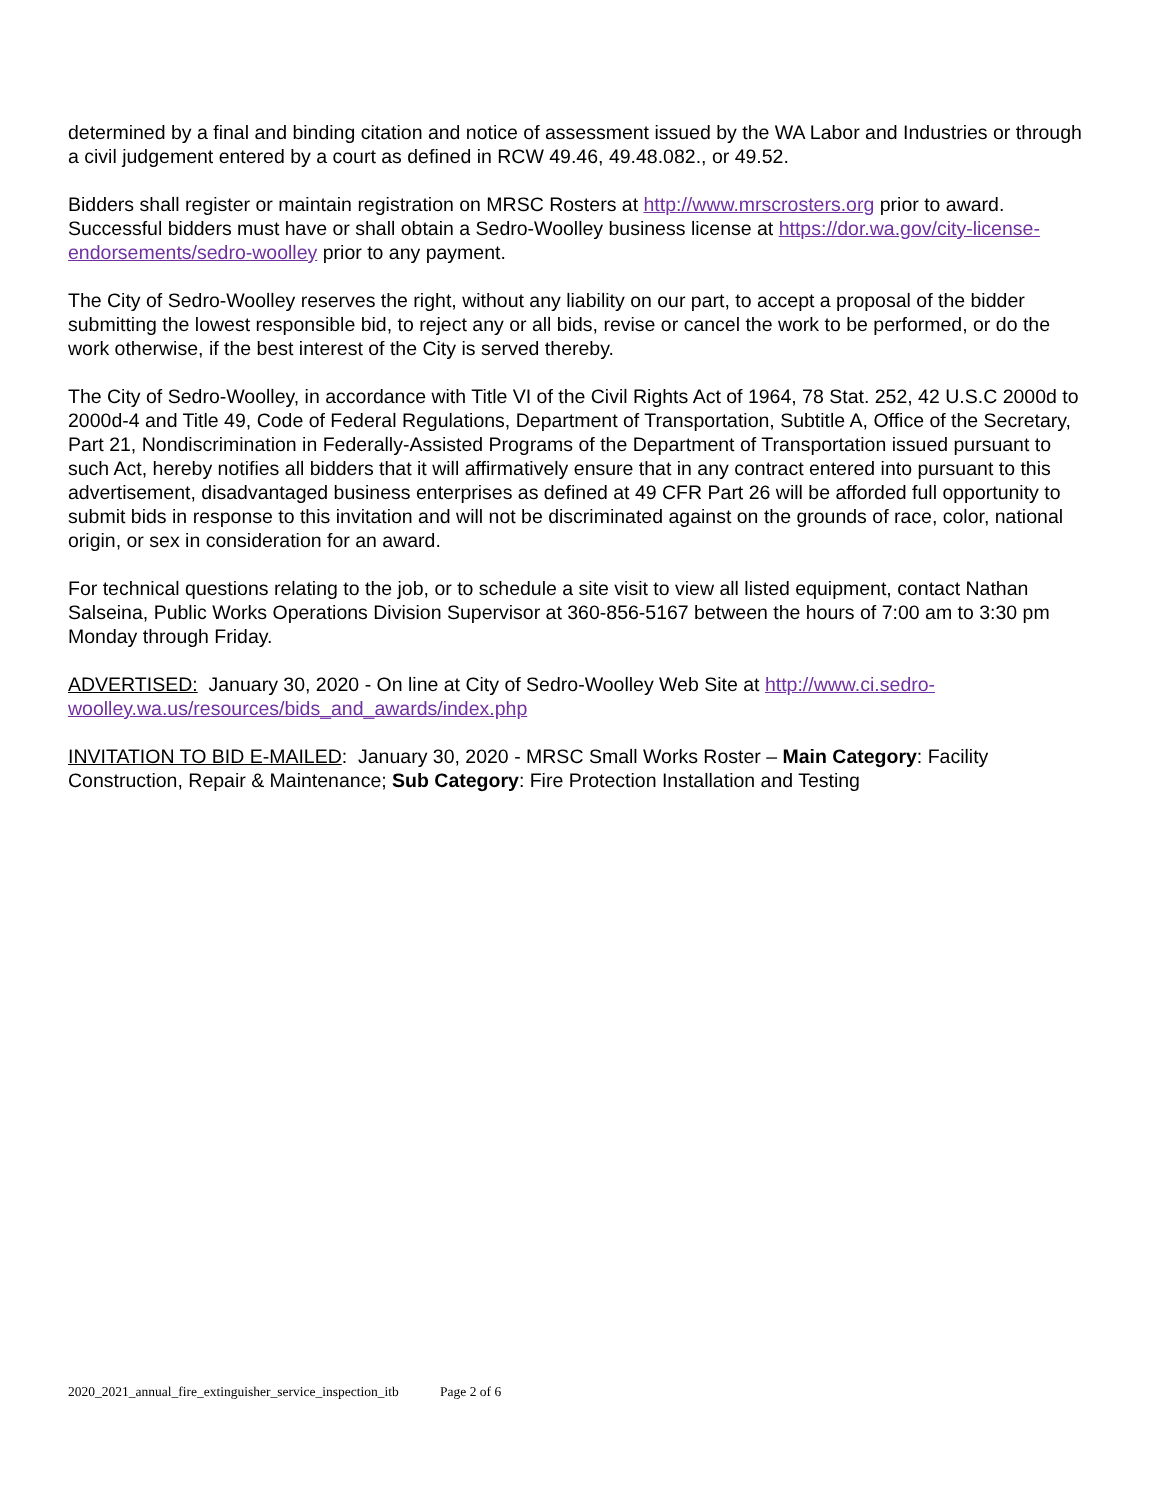determined by a final and binding citation and notice of assessment issued by the WA Labor and Industries or through a civil judgement entered by a court as defined in RCW 49.46, 49.48.082., or 49.52.
Bidders shall register or maintain registration on MRSC Rosters at http://www.mrscrosters.org prior to award. Successful bidders must have or shall obtain a Sedro-Woolley business license at https://dor.wa.gov/city-license-endorsements/sedro-woolley prior to any payment.
The City of Sedro-Woolley reserves the right, without any liability on our part, to accept a proposal of the bidder submitting the lowest responsible bid, to reject any or all bids, revise or cancel the work to be performed, or do the work otherwise, if the best interest of the City is served thereby.
The City of Sedro-Woolley, in accordance with Title VI of the Civil Rights Act of 1964, 78 Stat. 252, 42 U.S.C 2000d to 2000d-4 and Title 49, Code of Federal Regulations, Department of Transportation, Subtitle A, Office of the Secretary, Part 21, Nondiscrimination in Federally-Assisted Programs of the Department of Transportation issued pursuant to such Act, hereby notifies all bidders that it will affirmatively ensure that in any contract entered into pursuant to this advertisement, disadvantaged business enterprises as defined at 49 CFR Part 26 will be afforded full opportunity to submit bids in response to this invitation and will not be discriminated against on the grounds of race, color, national origin, or sex in consideration for an award.
For technical questions relating to the job, or to schedule a site visit to view all listed equipment, contact Nathan Salseina, Public Works Operations Division Supervisor at 360-856-5167 between the hours of 7:00 am to 3:30 pm Monday through Friday.
ADVERTISED: January 30, 2020 - On line at City of Sedro-Woolley Web Site at http://www.ci.sedro-woolley.wa.us/resources/bids_and_awards/index.php
INVITATION TO BID E-MAILED: January 30, 2020 - MRSC Small Works Roster – Main Category: Facility Construction, Repair & Maintenance; Sub Category: Fire Protection Installation and Testing
2020_2021_annual_fire_extinguisher_service_inspection_itb Page 2 of 6